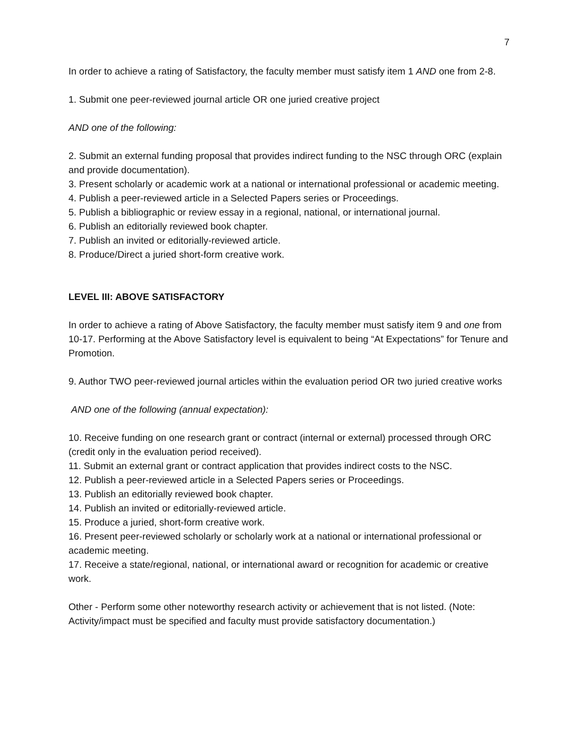7
In order to achieve a rating of Satisfactory, the faculty member must satisfy item 1 AND one from 2-8.
1. Submit one peer-reviewed journal article OR one juried creative project
AND one of the following:
2. Submit an external funding proposal that provides indirect funding to the NSC through ORC (explain and provide documentation).
3. Present scholarly or academic work at a national or international professional or academic meeting.
4. Publish a peer-reviewed article in a Selected Papers series or Proceedings.
5. Publish a bibliographic or review essay in a regional, national, or international journal.
6. Publish an editorially reviewed book chapter.
7. Publish an invited or editorially-reviewed article.
8. Produce/Direct a juried short-form creative work.
LEVEL III: ABOVE SATISFACTORY
In order to achieve a rating of Above Satisfactory, the faculty member must satisfy item 9 and one from 10-17. Performing at the Above Satisfactory level is equivalent to being “At Expectations” for Tenure and Promotion.
9. Author TWO peer-reviewed journal articles within the evaluation period OR two juried creative works
AND one of the following (annual expectation):
10. Receive funding on one research grant or contract (internal or external) processed through ORC (credit only in the evaluation period received).
11. Submit an external grant or contract application that provides indirect costs to the NSC.
12. Publish a peer-reviewed article in a Selected Papers series or Proceedings.
13. Publish an editorially reviewed book chapter.
14. Publish an invited or editorially-reviewed article.
15. Produce a juried, short-form creative work.
16. Present peer-reviewed scholarly or scholarly work at a national or international professional or academic meeting.
17. Receive a state/regional, national, or international award or recognition for academic or creative work.
Other - Perform some other noteworthy research activity or achievement that is not listed. (Note: Activity/impact must be specified and faculty must provide satisfactory documentation.)